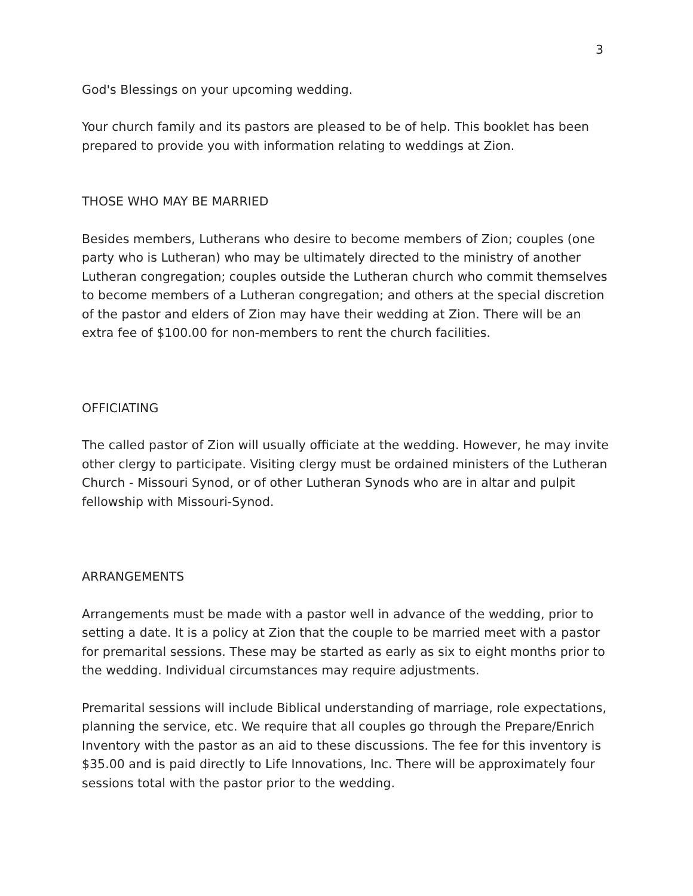3
God's Blessings on your upcoming wedding.
Your church family and its pastors are pleased to be of help. This booklet has been prepared to provide you with information relating to weddings at Zion.
THOSE WHO MAY BE MARRIED
Besides members, Lutherans who desire to become members of Zion; couples (one party who is Lutheran) who may be ultimately directed to the ministry of another Lutheran congregation; couples outside the Lutheran church who commit themselves to become members of a Lutheran congregation; and others at the special discretion of the pastor and elders of Zion may have their wedding at Zion. There will be an extra fee of $100.00 for non-members to rent the church facilities.
OFFICIATING
The called pastor of Zion will usually officiate at the wedding. However, he may invite other clergy to participate. Visiting clergy must be ordained ministers of the Lutheran Church - Missouri Synod, or of other Lutheran Synods who are in altar and pulpit fellowship with Missouri-Synod.
ARRANGEMENTS
Arrangements must be made with a pastor well in advance of the wedding, prior to setting a date. It is a policy at Zion that the couple to be married meet with a pastor for premarital sessions. These may be started as early as six to eight months prior to the wedding. Individual circumstances may require adjustments.
Premarital sessions will include Biblical understanding of marriage, role expectations, planning the service, etc. We require that all couples go through the Prepare/Enrich Inventory with the pastor as an aid to these discussions. The fee for this inventory is $35.00 and is paid directly to Life Innovations, Inc. There will be approximately four sessions total with the pastor prior to the wedding.